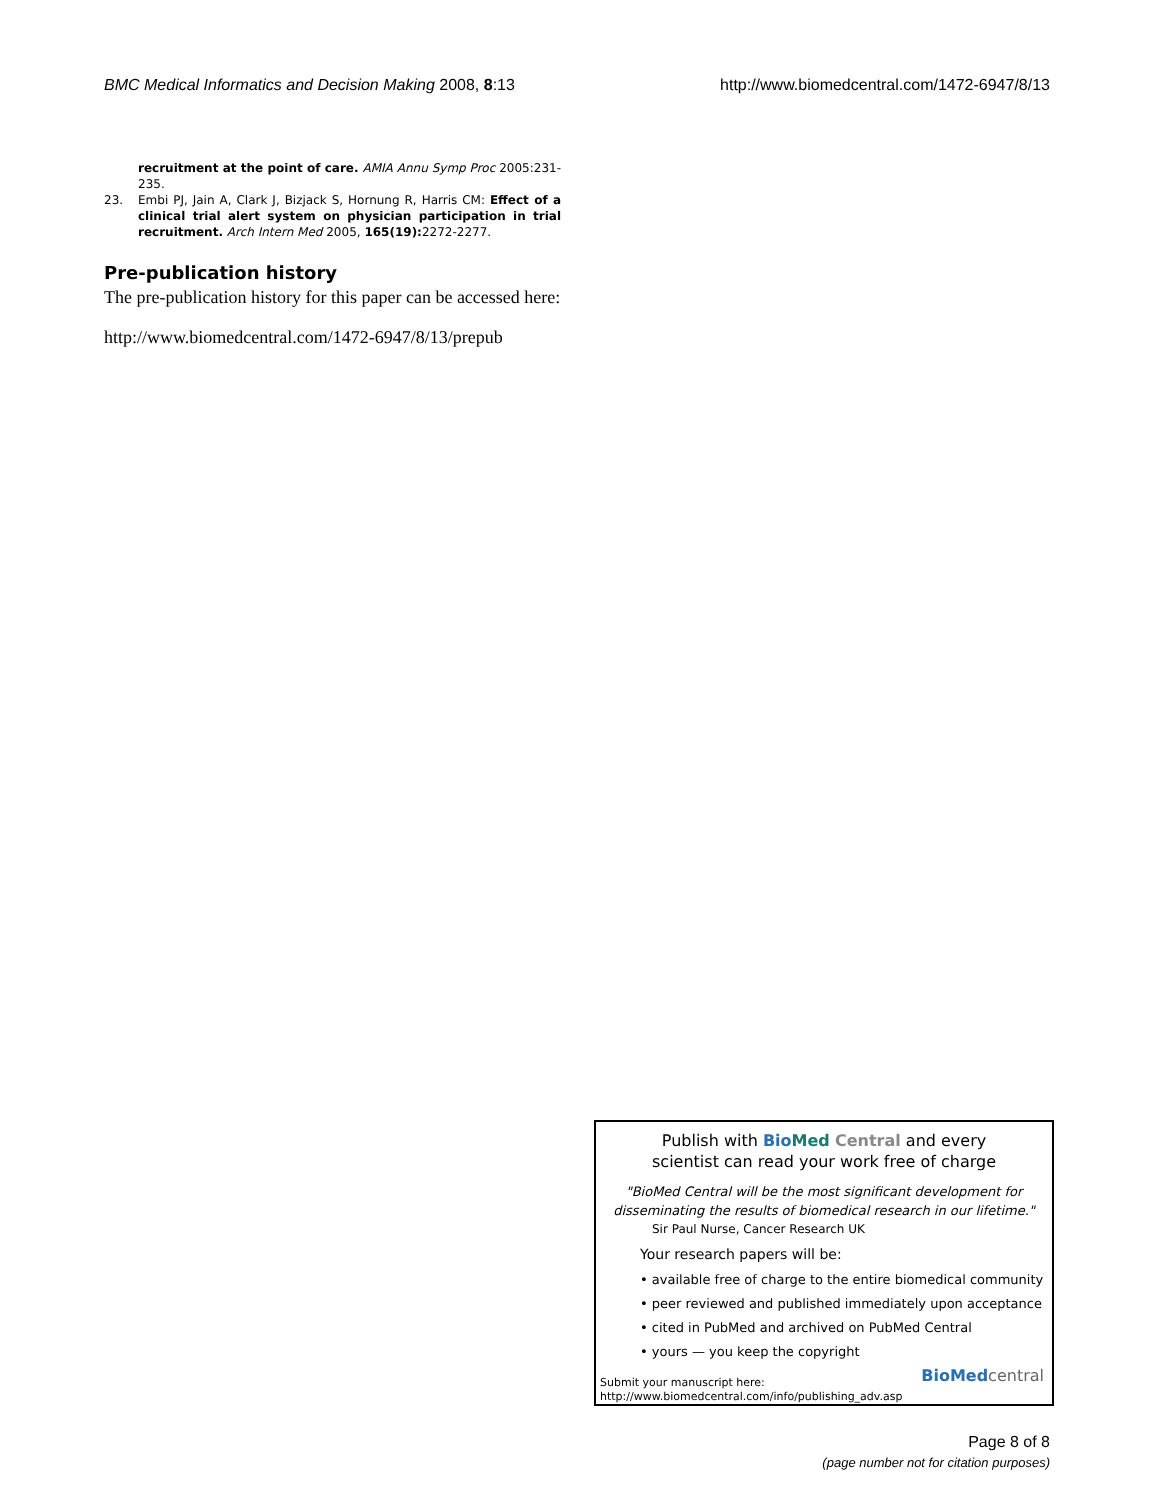BMC Medical Informatics and Decision Making 2008, 8:13
http://www.biomedcentral.com/1472-6947/8/13
recruitment at the point of care. AMIA Annu Symp Proc 2005:231-235.
23. Embi PJ, Jain A, Clark J, Bizjack S, Hornung R, Harris CM: Effect of a clinical trial alert system on physician participation in trial recruitment. Arch Intern Med 2005, 165(19): 2272-2277.
Pre-publication history
The pre-publication history for this paper can be accessed here:
http://www.biomedcentral.com/1472-6947/8/13/prepub
Publish with Bio Med Central and every
scientist can read your work free of charge
"BioMed Central will be the most significant development for
disseminating the results of biomedical research in our lifetime."
Sir Paul Nurse, Cancer Research UK
Your research papers will be:
• available free of charge to the entire biomedical community
• peer reviewed and published immediately upon acceptance
• cited in PubMed and archived on PubMed Central
• yours — you keep the copyright
Submit your manuscript here:
http://www.biomedcentral.com/info/publishing_adv.asp
BioMed central
Page 8 of 8
(page number not for citation purposes)